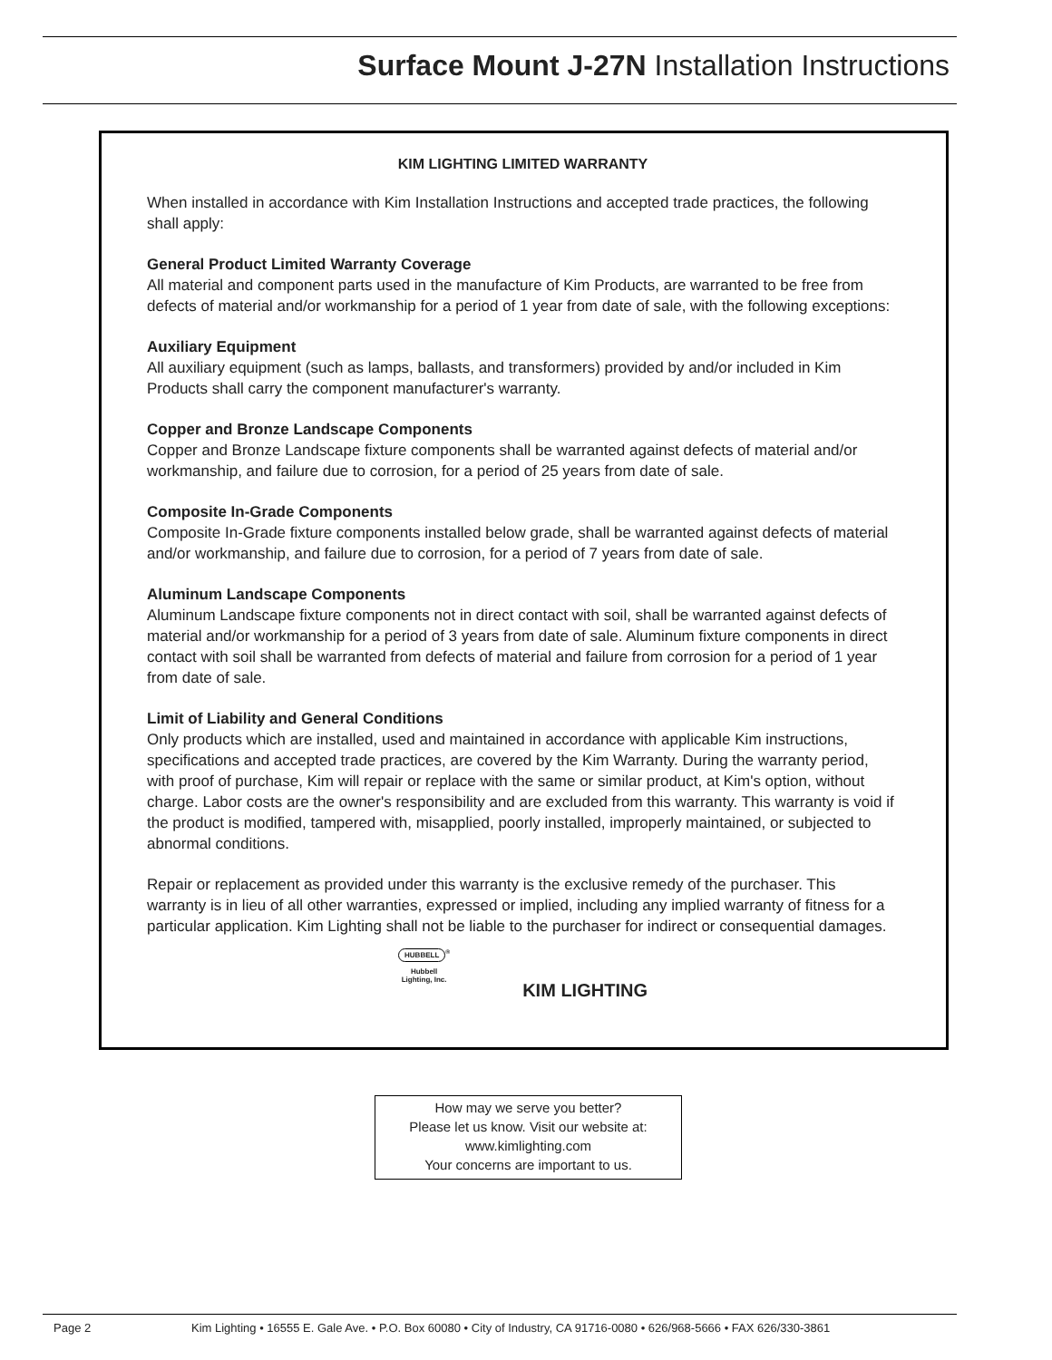Surface Mount J-27N Installation Instructions
KIM LIGHTING LIMITED WARRANTY
When installed in accordance with Kim Installation Instructions and accepted trade practices, the following shall apply:
General Product Limited Warranty Coverage
All material and component parts used in the manufacture of Kim Products, are warranted to be free from defects of material and/or workmanship for a period of 1 year from date of sale, with the following exceptions:
Auxiliary Equipment
All auxiliary equipment (such as lamps, ballasts, and transformers) provided by and/or included in Kim Products shall carry the component manufacturer's warranty.
Copper and Bronze Landscape Components
Copper and Bronze Landscape fixture components shall be warranted against defects of material and/or workmanship, and failure due to corrosion, for a period of 25 years from date of sale.
Composite In-Grade Components
Composite In-Grade fixture components installed below grade, shall be warranted against defects of material and/or workmanship, and failure due to corrosion, for a period of 7 years from date of sale.
Aluminum Landscape Components
Aluminum Landscape fixture components not in direct contact with soil, shall be warranted against defects of material and/or workmanship for a period of 3 years from date of sale. Aluminum fixture components in direct contact with soil shall be warranted from defects of material and failure from corrosion for a period of 1 year from date of sale.
Limit of Liability and General Conditions
Only products which are installed, used and maintained in accordance with applicable Kim instructions, specifications and accepted trade practices, are covered by the Kim Warranty. During the warranty period, with proof of purchase, Kim will repair or replace with the same or similar product, at Kim's option, without charge. Labor costs are the owner's responsibility and are excluded from this warranty. This warranty is void if the product is modified, tampered with, misapplied, poorly installed, improperly maintained, or subjected to abnormal conditions.
Repair or replacement as provided under this warranty is the exclusive remedy of the purchaser. This warranty is in lieu of all other warranties, expressed or implied, including any implied warranty of fitness for a particular application. Kim Lighting shall not be liable to the purchaser for indirect or consequential damages.
HUBBELL<sup>®</sup>
Hubbell
Lighting, Inc.
KIM LIGHTING
How may we serve you better?
Please let us know. Visit our website at:
www.kimlighting.com
Your concerns are important to us.
Page 2 Kim Lighting • 16555 E. Gale Ave. • P.O. Box 60080 • City of Industry, CA 91716-0080 • 626/968-5666 • FAX 626/330-3861